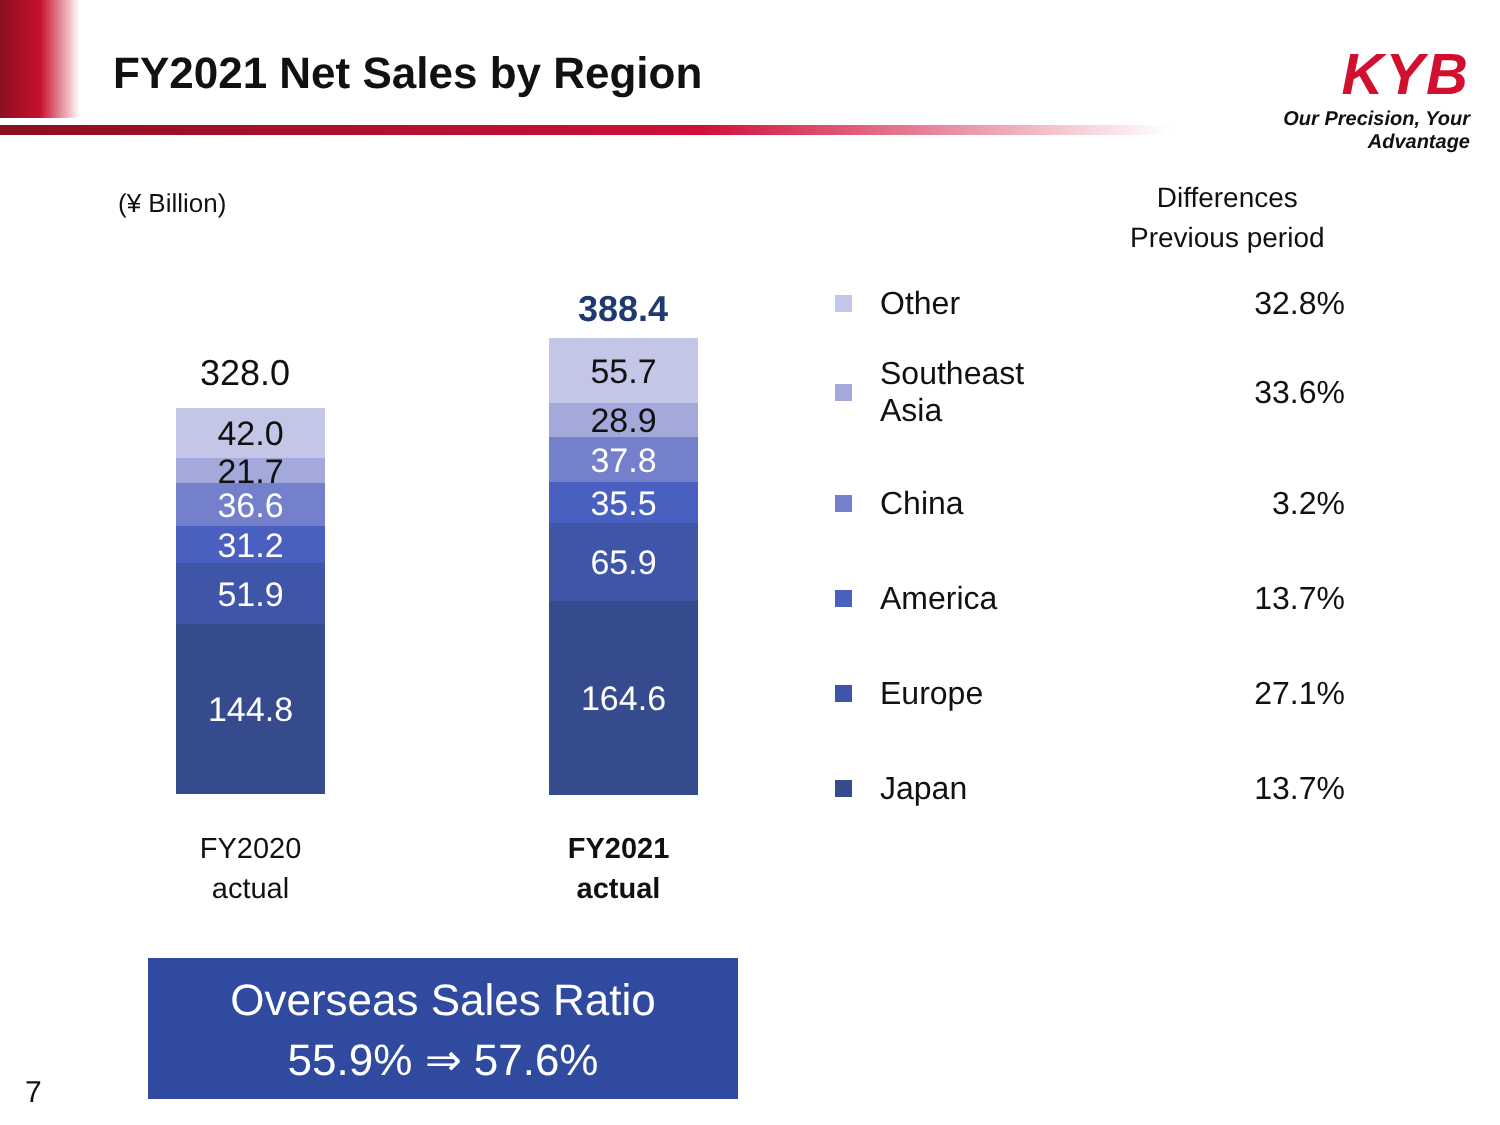FY2021 Net Sales by Region
KYB
Our Precision, Your Advantage
(¥ Billion)
Differences
Previous period
328.0
42.0
21.7
36.6
31.2
51.9
144.8
388.4
55.7
28.9
37.8
35.5
65.9
164.6
FY2020
actual
FY2021
actual
Other 32.8%
Southeast
Asia 33.6%
China 3.2%
America 13.7%
Europe 27.1%
Japan 13.7%
Overseas Sales Ratio
55.9% ⇒ 57.6%
7